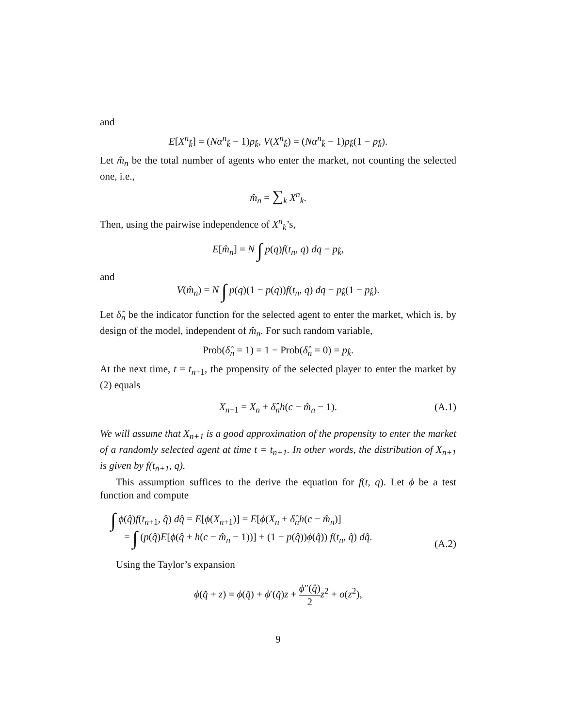and
E[X<sup>n</sup><sub>k̂</sub>] = (Nα<sup>n</sup><sub>k̂</sub> − 1)p<sub>k̂</sub>, V(X<sup>n</sup><sub>k̂</sub>) = (Nα<sup>n</sup><sub>k̂</sub> − 1)p<sub>k̂</sub>(1 − p<sub>k̂</sub>).
Let m̂<sub>n</sub> be the total number of agents who enter the market, not counting the selected one, i.e.,
m̂<sub>n</sub> = ∑<sub>k</sub> X<sup>n</sup><sub>k</sub>.
Then, using the pairwise independence of X<sup>n</sup><sub>k</sub>’s,
E[m̂<sub>n</sub>] = N ∫ p(q)f(t<sub>n</sub>, q) dq − p<sub>k̂</sub>,
and
V(m̂<sub>n</sub>) = N ∫ p(q)(1 − p(q))f(t<sub>n</sub>, q) dq − p<sub>k̂</sub>(1 − p<sub>k̂</sub>).
Let δ̂<sub>n</sub> be the indicator function for the selected agent to enter the market, which is, by design of the model, independent of m̂<sub>n</sub>. For such random variable,
Prob(δ̂<sub>n</sub> = 1) = 1 − Prob(δ̂<sub>n</sub> = 0) = p<sub>k̂</sub>.
At the next time, t = t<sub>n+1</sub>, the propensity of the selected player to enter the market by (2) equals
X<sub>n+1</sub> = X<sub>n</sub> + δ̂<sub>n</sub>h(c − m̂<sub>n</sub> − 1). (A.1)
We will assume that X<sub>n+1</sub> is a good approximation of the propensity to enter the market of a randomly selected agent at time t = t<sub>n+1</sub>. In other words, the distribution of X<sub>n+1</sub> is given by f(t<sub>n+1</sub>, q).
This assumption suffices to the derive the equation for f(t, q). Let ϕ be a test function and compute
∫ ϕ(q̂)f(t<sub>n+1</sub>, q̂) dq̂ = E[ϕ(X<sub>n+1</sub>)] = E[ϕ(X<sub>n</sub> + δ̂<sub>n</sub>h(c − m̂<sub>n</sub>)]
= ∫ (p(q̂)E[ϕ(q̂ + h(c − m̂<sub>n</sub> − 1))] + (1 − p(q̂))ϕ(q̂)) f(t<sub>n</sub>, q̂) dq̂.
(A.2)
Using the Taylor’s expansion
ϕ(q̂ + z) = ϕ(q̂) + ϕ′(q̂)z + ϕ″(q̂) 2 z<sup>2</sup> + o(z<sup>2</sup>),
9